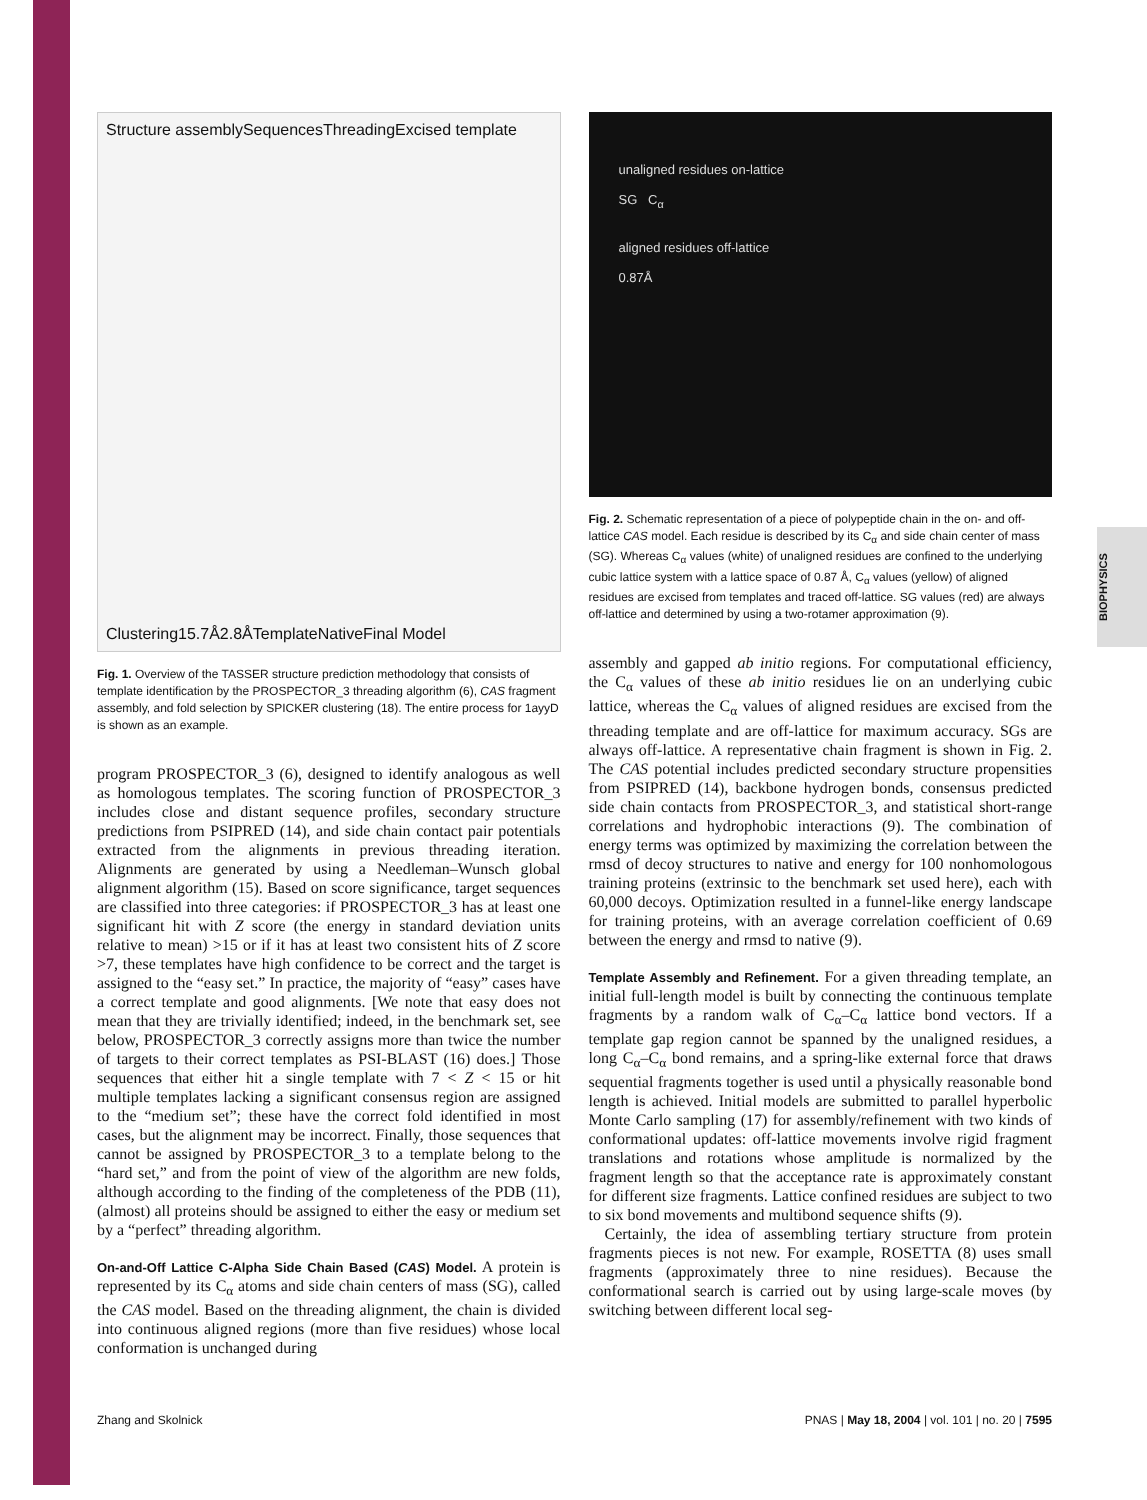BIOPHYSICS
Structure assembly Sequences Threading Excised template Clustering 15.7Å 2.8Å Template Native Final Model
Fig. 1. Overview of the TASSER structure prediction methodology that consists of template identification by the PROSPECTOR_3 threading algorithm (6), CAS fragment assembly, and fold selection by SPICKER clustering (18). The entire process for 1ayyD is shown as an example.
program PROSPECTOR_3 (6), designed to identify analogous as well as homologous templates. The scoring function of PROSPECTOR_3 includes close and distant sequence profiles, secondary structure predictions from PSIPRED (14), and side chain contact pair potentials extracted from the alignments in previous threading iteration. Alignments are generated by using a Needleman–Wunsch global alignment algorithm (15). Based on score significance, target sequences are classified into three categories: if PROSPECTOR_3 has at least one significant hit with Z score (the energy in standard deviation units relative to mean) >15 or if it has at least two consistent hits of Z score >7, these templates have high confidence to be correct and the target is assigned to the “easy set.” In practice, the majority of “easy” cases have a correct template and good alignments. [We note that easy does not mean that they are trivially identified; indeed, in the benchmark set, see below, PROSPECTOR_3 correctly assigns more than twice the number of targets to their correct templates as PSI-BLAST (16) does.] Those sequences that either hit a single template with 7 < Z < 15 or hit multiple templates lacking a significant consensus region are assigned to the “medium set”; these have the correct fold identified in most cases, but the alignment may be incorrect. Finally, those sequences that cannot be assigned by PROSPECTOR_3 to a template belong to the “hard set,” and from the point of view of the algorithm are new folds, although according to the finding of the completeness of the PDB (11), (almost) all proteins should be assigned to either the easy or medium set by a “perfect” threading algorithm.
On-and-Off Lattice C-Alpha Side Chain Based (CAS) Model. A protein is represented by its C<sub>α</sub> atoms and side chain centers of mass (SG), called the CAS model. Based on the threading alignment, the chain is divided into continuous aligned regions (more than five residues) whose local conformation is unchanged during
unaligned residues on-lattice
SG C<sub>α</sub>
aligned residues off-lattice
0.87Å
Fig. 2. Schematic representation of a piece of polypeptide chain in the on- and off-lattice CAS model. Each residue is described by its C<sub>α</sub> and side chain center of mass (SG). Whereas C<sub>α</sub> values (white) of unaligned residues are confined to the underlying cubic lattice system with a lattice space of 0.87 Å, C<sub>α</sub> values (yellow) of aligned residues are excised from templates and traced off-lattice. SG values (red) are always off-lattice and determined by using a two-rotamer approximation (9).
assembly and gapped ab initio regions. For computational efficiency, the C<sub>α</sub> values of these ab initio residues lie on an underlying cubic lattice, whereas the C<sub>α</sub> values of aligned residues are excised from the threading template and are off-lattice for maximum accuracy. SGs are always off-lattice. A representative chain fragment is shown in Fig. 2. The CAS potential includes predicted secondary structure propensities from PSIPRED (14), backbone hydrogen bonds, consensus predicted side chain contacts from PROSPECTOR_3, and statistical short-range correlations and hydrophobic interactions (9). The combination of energy terms was optimized by maximizing the correlation between the rmsd of decoy structures to native and energy for 100 nonhomologous training proteins (extrinsic to the benchmark set used here), each with 60,000 decoys. Optimization resulted in a funnel-like energy landscape for training proteins, with an average correlation coefficient of 0.69 between the energy and rmsd to native (9).
Template Assembly and Refinement. For a given threading template, an initial full-length model is built by connecting the continuous template fragments by a random walk of C<sub>α</sub>–C<sub>α</sub> lattice bond vectors. If a template gap region cannot be spanned by the unaligned residues, a long C<sub>α</sub>–C<sub>α</sub> bond remains, and a spring-like external force that draws sequential fragments together is used until a physically reasonable bond length is achieved. Initial models are submitted to parallel hyperbolic Monte Carlo sampling (17) for assembly/refinement with two kinds of conformational updates: off-lattice movements involve rigid fragment translations and rotations whose amplitude is normalized by the fragment length so that the acceptance rate is approximately constant for different size fragments. Lattice confined residues are subject to two to six bond movements and multibond sequence shifts (9).
Certainly, the idea of assembling tertiary structure from protein fragments pieces is not new. For example, ROSETTA (8) uses small fragments (approximately three to nine residues). Because the conformational search is carried out by using large-scale moves (by switching between different local seg-
Zhang and Skolnick PNAS | May 18, 2004 | vol. 101 | no. 20 | 7595